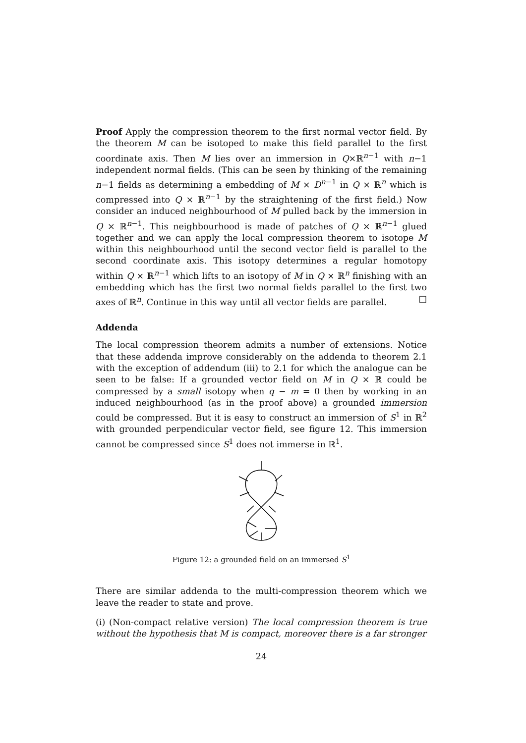Proof Apply the compression theorem to the first normal vector field. By the theorem M can be isotoped to make this field parallel to the first coordinate axis. Then M lies over an immersion in Q×ℝ<sup>n−1</sup> with n−1 independent normal fields. (This can be seen by thinking of the remaining n−1 fields as determining a embedding of M × D<sup>n−1</sup> in Q × ℝ<sup>n</sup> which is compressed into Q × ℝ<sup>n−1</sup> by the straightening of the first field.) Now consider an induced neighbourhood of M pulled back by the immersion in Q × ℝ<sup>n−1</sup>. This neighbourhood is made of patches of Q × ℝ<sup>n−1</sup> glued together and we can apply the local compression theorem to isotope M within this neighbourhood until the second vector field is parallel to the second coordinate axis. This isotopy determines a regular homotopy within Q × ℝ<sup>n−1</sup> which lifts to an isotopy of M in Q × ℝ<sup>n</sup> finishing with an embedding which has the first two normal fields parallel to the first two axes of ℝ<sup>n</sup>. Continue in this way until all vector fields are parallel. □
Addenda
The local compression theorem admits a number of extensions. Notice that these addenda improve considerably on the addenda to theorem 2.1 with the exception of addendum (iii) to 2.1 for which the analogue can be seen to be false: If a grounded vector field on M in Q × ℝ could be compressed by a small isotopy when q − m = 0 then by working in an induced neighbourhood (as in the proof above) a grounded immersion could be compressed. But it is easy to construct an immersion of S<sup>1</sup> in ℝ<sup>2</sup> with grounded perpendicular vector field, see figure 12. This immersion cannot be compressed since S<sup>1</sup> does not immerse in ℝ<sup>1</sup>.
Figure 12: a grounded field on an immersed S<sup>1</sup>
There are similar addenda to the multi-compression theorem which we leave the reader to state and prove.
(i) (Non-compact relative version) The local compression theorem is true without the hypothesis that M is compact, moreover there is a far stronger
24